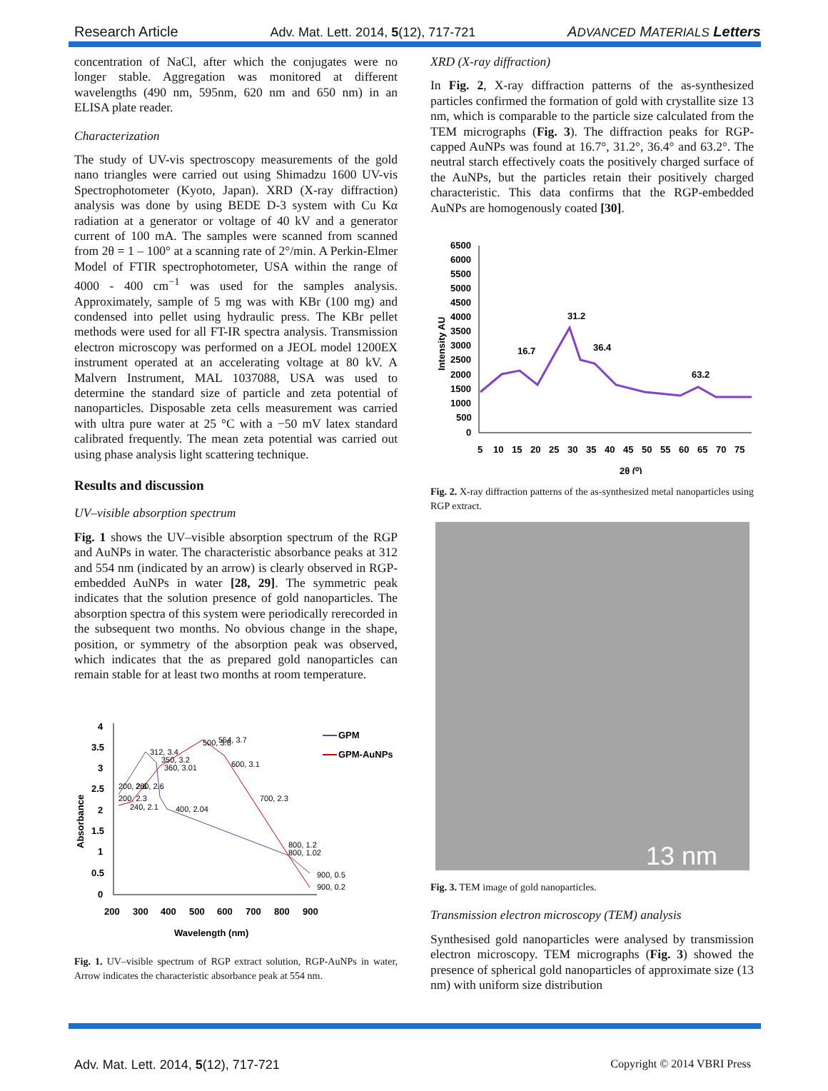Research Article Adv. Mat. Lett. 2014, 5(12), 717-721 ADVANCED MATERIALS Letters
concentration of NaCl, after which the conjugates were no longer stable. Aggregation was monitored at different wavelengths (490 nm, 595nm, 620 nm and 650 nm) in an ELISA plate reader.
Characterization
The study of UV-vis spectroscopy measurements of the gold nano triangles were carried out using Shimadzu 1600 UV-vis Spectrophotometer (Kyoto, Japan). XRD (X-ray diffraction) analysis was done by using BEDE D-3 system with Cu Kα radiation at a generator or voltage of 40 kV and a generator current of 100 mA. The samples were scanned from scanned from 2θ = 1 – 100° at a scanning rate of 2°/min. A Perkin-Elmer Model of FTIR spectrophotometer, USA within the range of 4000 - 400 cm<sup>−1</sup> was used for the samples analysis. Approximately, sample of 5 mg was with KBr (100 mg) and condensed into pellet using hydraulic press. The KBr pellet methods were used for all FT-IR spectra analysis. Transmission electron microscopy was performed on a JEOL model 1200EX instrument operated at an accelerating voltage at 80 kV. A Malvern Instrument, MAL 1037088, USA was used to determine the standard size of particle and zeta potential of nanoparticles. Disposable zeta cells measurement was carried with ultra pure water at 25 °C with a −50 mV latex standard calibrated frequently. The mean zeta potential was carried out using phase analysis light scattering technique.
Results and discussion
UV–visible absorption spectrum
Fig. 1 shows the UV–visible absorption spectrum of the RGP and AuNPs in water. The characteristic absorbance peaks at 312 and 554 nm (indicated by an arrow) is clearly observed in RGP-embedded AuNPs in water [28, 29]. The symmetric peak indicates that the solution presence of gold nanoparticles. The absorption spectra of this system were periodically rerecorded in the subsequent two months. No obvious change in the shape, position, or symmetry of the absorption peak was observed, which indicates that the as prepared gold nanoparticles can remain stable for at least two months at room temperature.
4
3.5
3
2.5
2
1.5
1
0.5
0
200
300
400
500
600
700
800
900
Wavelength (nm)
Absorbance
GPM
GPM-AuNPs
312, 3.4
350, 3.2
360, 3.01
500, 3.6
554, 3.7
600, 3.1
200, 2.6
260, 2.6
200, 2.3
240, 2.1
400, 2.04
700, 2.3
800, 1.2
800, 1.02
900, 0.5
900, 0.2
Fig. 1. UV–visible spectrum of RGP extract solution, RGP-AuNPs in water, Arrow indicates the characteristic absorbance peak at 554 nm.
XRD (X-ray diffraction)
In Fig. 2, X-ray diffraction patterns of the as-synthesized particles confirmed the formation of gold with crystallite size 13 nm, which is comparable to the particle size calculated from the TEM micrographs (Fig. 3). The diffraction peaks for RGP-capped AuNPs was found at 16.7°, 31.2°, 36.4° and 63.2°. The neutral starch effectively coats the positively charged surface of the AuNPs, but the particles retain their positively charged characteristic. This data confirms that the RGP-embedded AuNPs are homogenously coated [30].
6500
6000
5500
5000
4500
4000
3500
3000
2500
2000
1500
1000
500
0
5
10
15
20
25
30
35
40
45
50
55
60
65
70
75
2θ (⁰)
Intensity AU
16.7
31.2
36.4
63.2
Fig. 2. X-ray diffraction patterns of the as-synthesized metal nanoparticles using RGP extract.
13 nm
Fig. 3. TEM image of gold nanoparticles.
Transmission electron microscopy (TEM) analysis
Synthesised gold nanoparticles were analysed by transmission electron microscopy. TEM micrographs (Fig. 3) showed the presence of spherical gold nanoparticles of approximate size (13 nm) with uniform size distribution
Adv. Mat. Lett. 2014, 5(12), 717-721 Copyright © 2014 VBRI Press